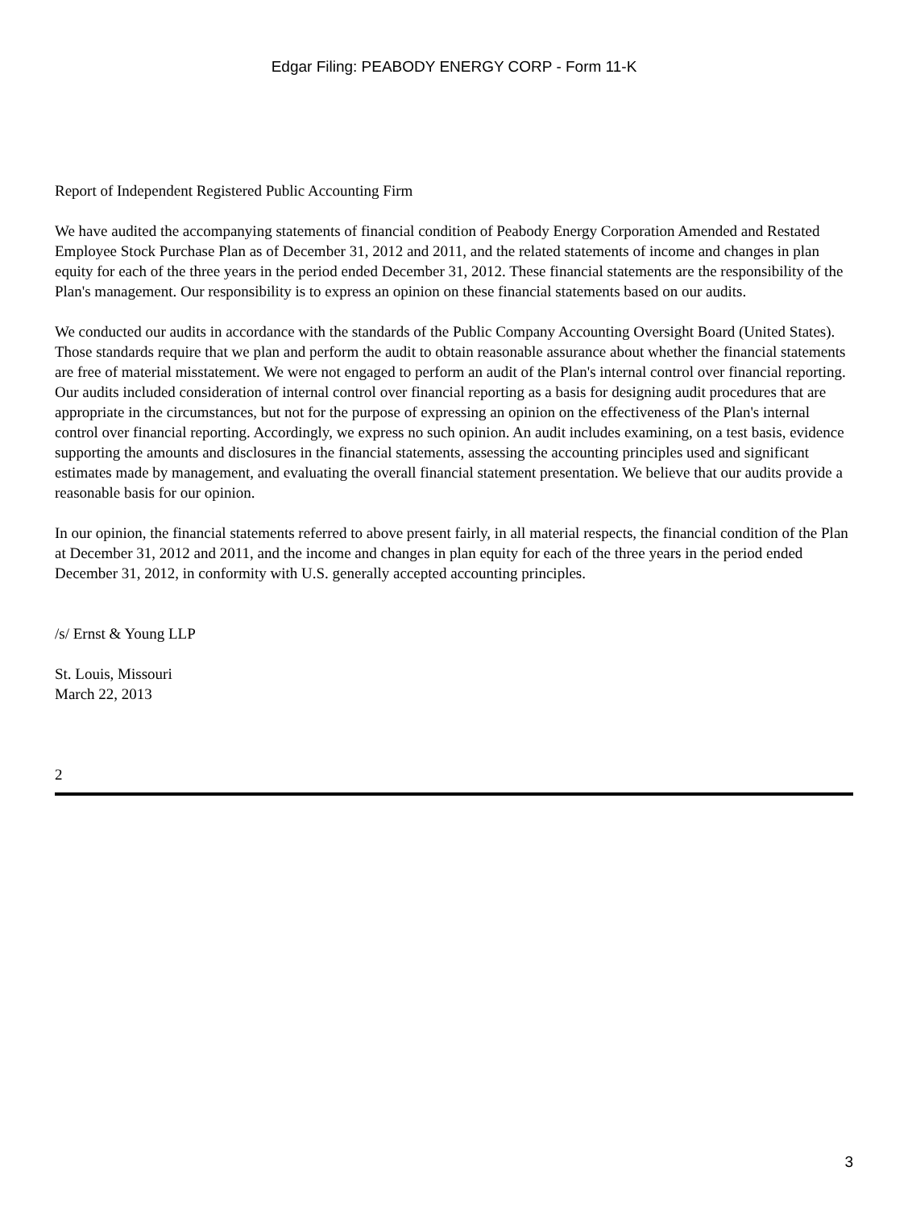Edgar Filing: PEABODY ENERGY CORP - Form 11-K
Report of Independent Registered Public Accounting Firm
We have audited the accompanying statements of financial condition of Peabody Energy Corporation Amended and Restated Employee Stock Purchase Plan as of December 31, 2012 and 2011, and the related statements of income and changes in plan equity for each of the three years in the period ended December 31, 2012. These financial statements are the responsibility of the Plan's management. Our responsibility is to express an opinion on these financial statements based on our audits.
We conducted our audits in accordance with the standards of the Public Company Accounting Oversight Board (United States). Those standards require that we plan and perform the audit to obtain reasonable assurance about whether the financial statements are free of material misstatement. We were not engaged to perform an audit of the Plan's internal control over financial reporting. Our audits included consideration of internal control over financial reporting as a basis for designing audit procedures that are appropriate in the circumstances, but not for the purpose of expressing an opinion on the effectiveness of the Plan's internal control over financial reporting. Accordingly, we express no such opinion. An audit includes examining, on a test basis, evidence supporting the amounts and disclosures in the financial statements, assessing the accounting principles used and significant estimates made by management, and evaluating the overall financial statement presentation. We believe that our audits provide a reasonable basis for our opinion.
In our opinion, the financial statements referred to above present fairly, in all material respects, the financial condition of the Plan at December 31, 2012 and 2011, and the income and changes in plan equity for each of the three years in the period ended December 31, 2012, in conformity with U.S. generally accepted accounting principles.
/s/ Ernst & Young LLP
St. Louis, Missouri
March 22, 2013
2
3